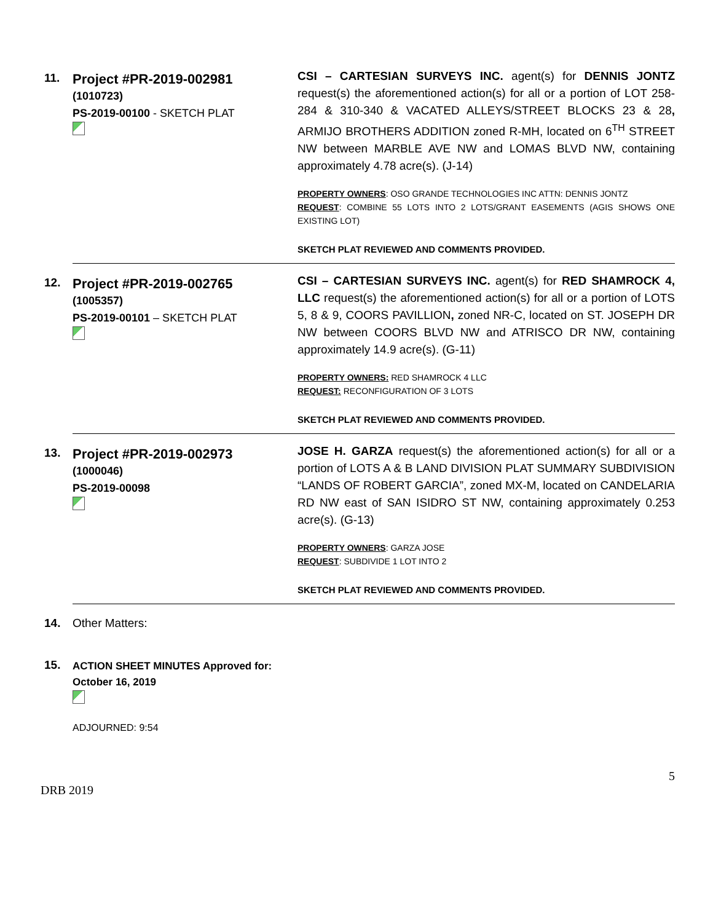| 11. | Project #PR-2019-002981 (1010723) PS-2019-00100 - SKETCH PLAT | CSI – CARTESIAN SURVEYS INC. agent(s) for DENNIS JONTZ request(s) the aforementioned action(s) for all or a portion of LOT 258-284 & 310-340 & VACATED ALLEYS/STREET BLOCKS 23 & 28 , ARMIJO BROTHERS ADDITION zoned R-MH, located on 6<sup>TH</sup> STREET NW between MARBLE AVE NW and LOMAS BLVD NW, containing approximately 4.78 acre(s). (J-14) PROPERTY OWNERS : OSO GRANDE TECHNOLOGIES INC ATTN: DENNIS JONTZ REQUEST : COMBINE 55 LOTS INTO 2 LOTS/GRANT EASEMENTS (AGIS SHOWS ONE EXISTING LOT) SKETCH PLAT REVIEWED AND COMMENTS PROVIDED. |
| 12. | Project #PR-2019-002765 (1005357) PS-2019-00101 – SKETCH PLAT | CSI – CARTESIAN SURVEYS INC. agent(s) for RED SHAMROCK 4, LLC request(s) the aforementioned action(s) for all or a portion of LOTS 5, 8 & 9, COORS PAVILLION , zoned NR-C, located on ST. JOSEPH DR NW between COORS BLVD NW and ATRISCO DR NW, containing approximately 14.9 acre(s). (G-11) PROPERTY OWNERS: RED SHAMROCK 4 LLC REQUEST: RECONFIGURATION OF 3 LOTS SKETCH PLAT REVIEWED AND COMMENTS PROVIDED. |
| 13. | Project #PR-2019-002973 (1000046) PS-2019-00098 | JOSE H. GARZA request(s) the aforementioned action(s) for all or a portion of LOTS A & B LAND DIVISION PLAT SUMMARY SUBDIVISION “LANDS OF ROBERT GARCIA”, zoned MX-M, located on CANDELARIA RD NW east of SAN ISIDRO ST NW, containing approximately 0.253 acre(s). (G-13) PROPERTY OWNERS : GARZA JOSE REQUEST : SUBDIVIDE 1 LOT INTO 2 SKETCH PLAT REVIEWED AND COMMENTS PROVIDED. |
14. Other Matters:
15.
ACTION SHEET MINUTES Approved for:
October 16, 2019
ADJOURNED: 9:54
5
DRB 2019